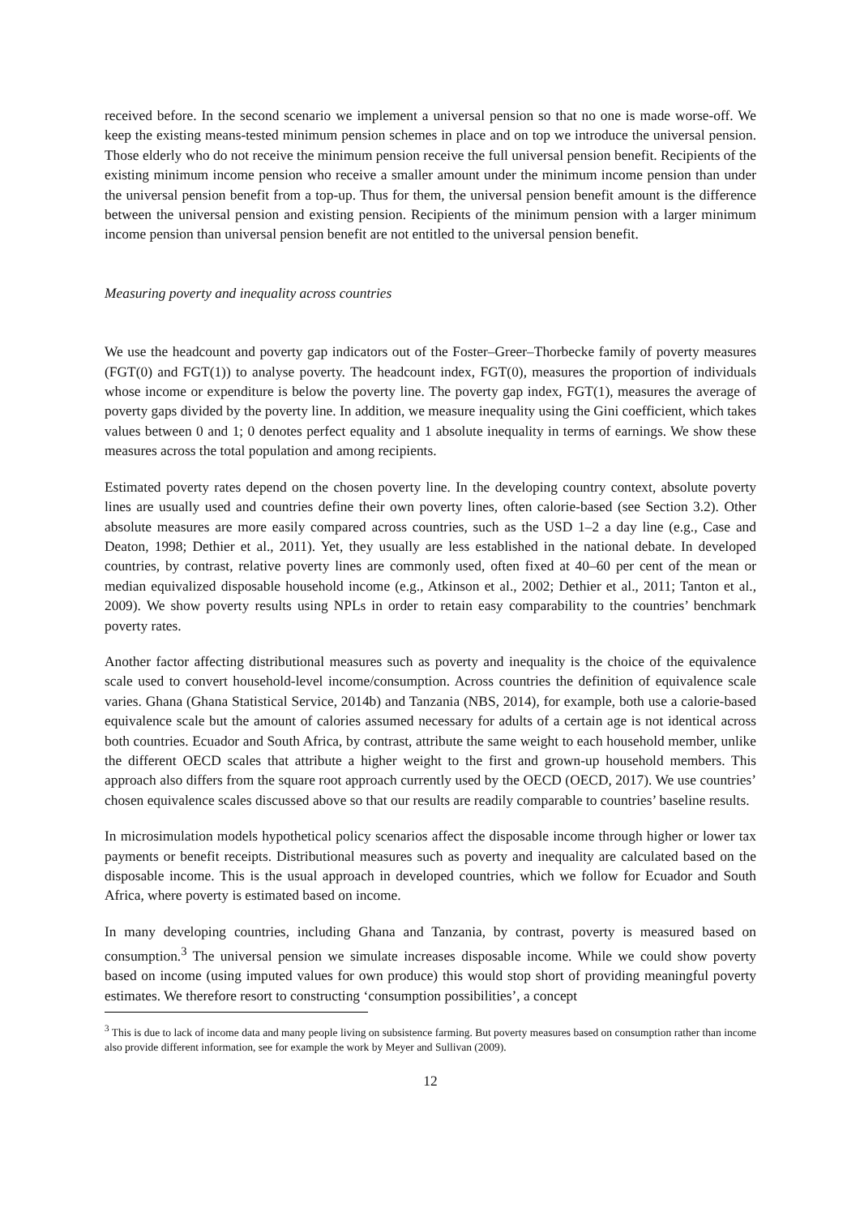received before. In the second scenario we implement a universal pension so that no one is made worse-off. We keep the existing means-tested minimum pension schemes in place and on top we introduce the universal pension. Those elderly who do not receive the minimum pension receive the full universal pension benefit. Recipients of the existing minimum income pension who receive a smaller amount under the minimum income pension than under the universal pension benefit from a top-up. Thus for them, the universal pension benefit amount is the difference between the universal pension and existing pension. Recipients of the minimum pension with a larger minimum income pension than universal pension benefit are not entitled to the universal pension benefit.
Measuring poverty and inequality across countries
We use the headcount and poverty gap indicators out of the Foster–Greer–Thorbecke family of poverty measures (FGT(0) and FGT(1)) to analyse poverty. The headcount index, FGT(0), measures the proportion of individuals whose income or expenditure is below the poverty line. The poverty gap index, FGT(1), measures the average of poverty gaps divided by the poverty line. In addition, we measure inequality using the Gini coefficient, which takes values between 0 and 1; 0 denotes perfect equality and 1 absolute inequality in terms of earnings. We show these measures across the total population and among recipients.
Estimated poverty rates depend on the chosen poverty line. In the developing country context, absolute poverty lines are usually used and countries define their own poverty lines, often calorie-based (see Section 3.2). Other absolute measures are more easily compared across countries, such as the USD 1–2 a day line (e.g., Case and Deaton, 1998; Dethier et al., 2011). Yet, they usually are less established in the national debate. In developed countries, by contrast, relative poverty lines are commonly used, often fixed at 40–60 per cent of the mean or median equivalized disposable household income (e.g., Atkinson et al., 2002; Dethier et al., 2011; Tanton et al., 2009). We show poverty results using NPLs in order to retain easy comparability to the countries’ benchmark poverty rates.
Another factor affecting distributional measures such as poverty and inequality is the choice of the equivalence scale used to convert household-level income/consumption. Across countries the definition of equivalence scale varies. Ghana (Ghana Statistical Service, 2014b) and Tanzania (NBS, 2014), for example, both use a calorie-based equivalence scale but the amount of calories assumed necessary for adults of a certain age is not identical across both countries. Ecuador and South Africa, by contrast, attribute the same weight to each household member, unlike the different OECD scales that attribute a higher weight to the first and grown-up household members. This approach also differs from the square root approach currently used by the OECD (OECD, 2017). We use countries’ chosen equivalence scales discussed above so that our results are readily comparable to countries’ baseline results.
In microsimulation models hypothetical policy scenarios affect the disposable income through higher or lower tax payments or benefit receipts. Distributional measures such as poverty and inequality are calculated based on the disposable income. This is the usual approach in developed countries, which we follow for Ecuador and South Africa, where poverty is estimated based on income.
In many developing countries, including Ghana and Tanzania, by contrast, poverty is measured based on consumption.<sup>3</sup> The universal pension we simulate increases disposable income. While we could show poverty based on income (using imputed values for own produce) this would stop short of providing meaningful poverty estimates. We therefore resort to constructing ‘consumption possibilities’, a concept
<sup>3</sup> This is due to lack of income data and many people living on subsistence farming. But poverty measures based on consumption rather than income also provide different information, see for example the work by Meyer and Sullivan (2009).
12